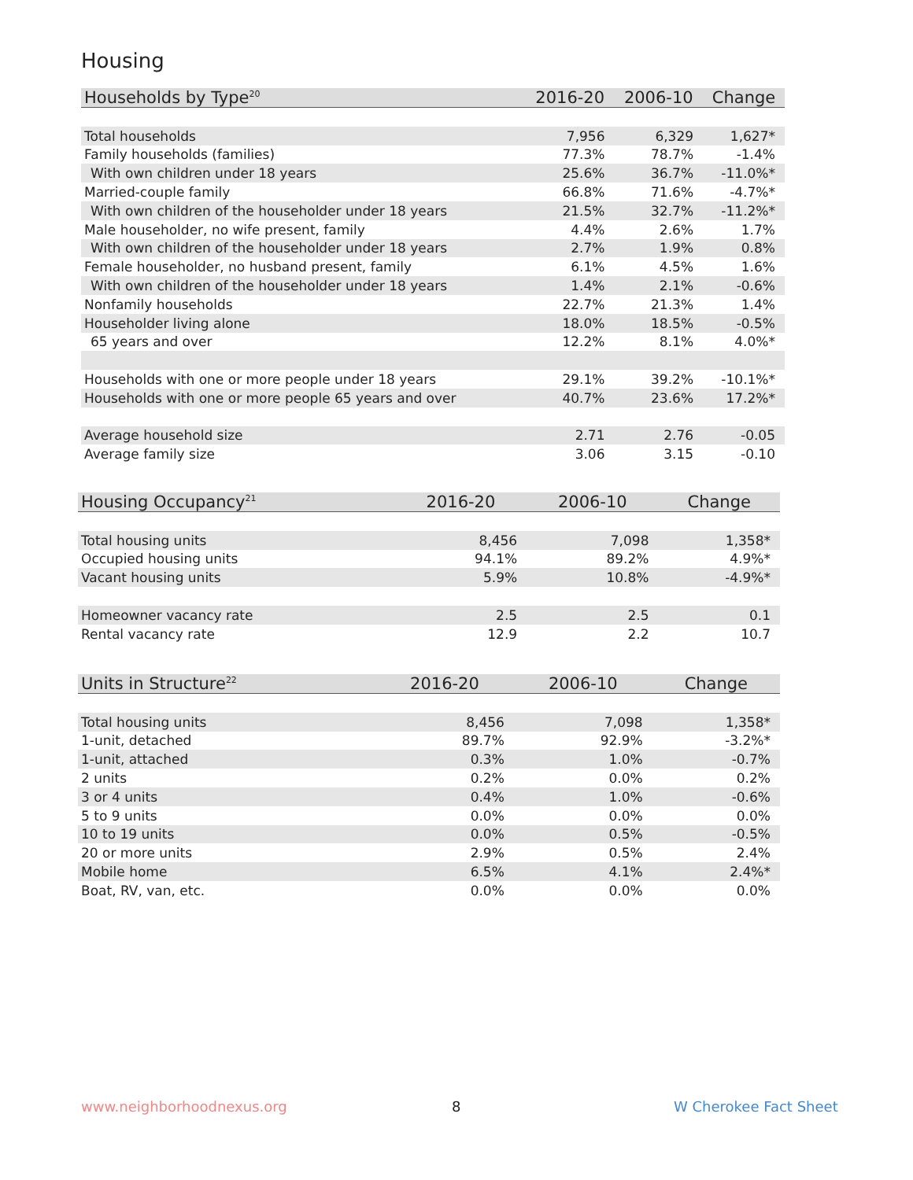Housing
| Households by Type<sup>20</sup> | 2016-20 | 2006-10 | Change |
| --- | --- | --- | --- |
| Total households | 7,956 | 6,329 | 1,627* |
| Family households (families) | 77.3% | 78.7% | -1.4% |
| With own children under 18 years | 25.6% | 36.7% | -11.0%* |
| Married-couple family | 66.8% | 71.6% | -4.7%* |
| With own children of the householder under 18 years | 21.5% | 32.7% | -11.2%* |
| Male householder, no wife present, family | 4.4% | 2.6% | 1.7% |
| With own children of the householder under 18 years | 2.7% | 1.9% | 0.8% |
| Female householder, no husband present, family | 6.1% | 4.5% | 1.6% |
| With own children of the householder under 18 years | 1.4% | 2.1% | -0.6% |
| Nonfamily households | 22.7% | 21.3% | 1.4% |
| Householder living alone | 18.0% | 18.5% | -0.5% |
| 65 years and over | 12.2% | 8.1% | 4.0%* |
| Households with one or more people under 18 years | 29.1% | 39.2% | -10.1%* |
| Households with one or more people 65 years and over | 40.7% | 23.6% | 17.2%* |
| Average household size | 2.71 | 2.76 | -0.05 |
| Average family size | 3.06 | 3.15 | -0.10 |
| Housing Occupancy<sup>21</sup> | 2016-20 | 2006-10 | Change |
| --- | --- | --- | --- |
| Total housing units | 8,456 | 7,098 | 1,358* |
| Occupied housing units | 94.1% | 89.2% | 4.9%* |
| Vacant housing units | 5.9% | 10.8% | -4.9%* |
| Homeowner vacancy rate | 2.5 | 2.5 | 0.1 |
| Rental vacancy rate | 12.9 | 2.2 | 10.7 |
| Units in Structure<sup>22</sup> | 2016-20 | 2006-10 | Change |
| --- | --- | --- | --- |
| Total housing units | 8,456 | 7,098 | 1,358* |
| 1-unit, detached | 89.7% | 92.9% | -3.2%* |
| 1-unit, attached | 0.3% | 1.0% | -0.7% |
| 2 units | 0.2% | 0.0% | 0.2% |
| 3 or 4 units | 0.4% | 1.0% | -0.6% |
| 5 to 9 units | 0.0% | 0.0% | 0.0% |
| 10 to 19 units | 0.0% | 0.5% | -0.5% |
| 20 or more units | 2.9% | 0.5% | 2.4% |
| Mobile home | 6.5% | 4.1% | 2.4%* |
| Boat, RV, van, etc. | 0.0% | 0.0% | 0.0% |
www.neighborhoodnexus.org 8 W Cherokee Fact Sheet